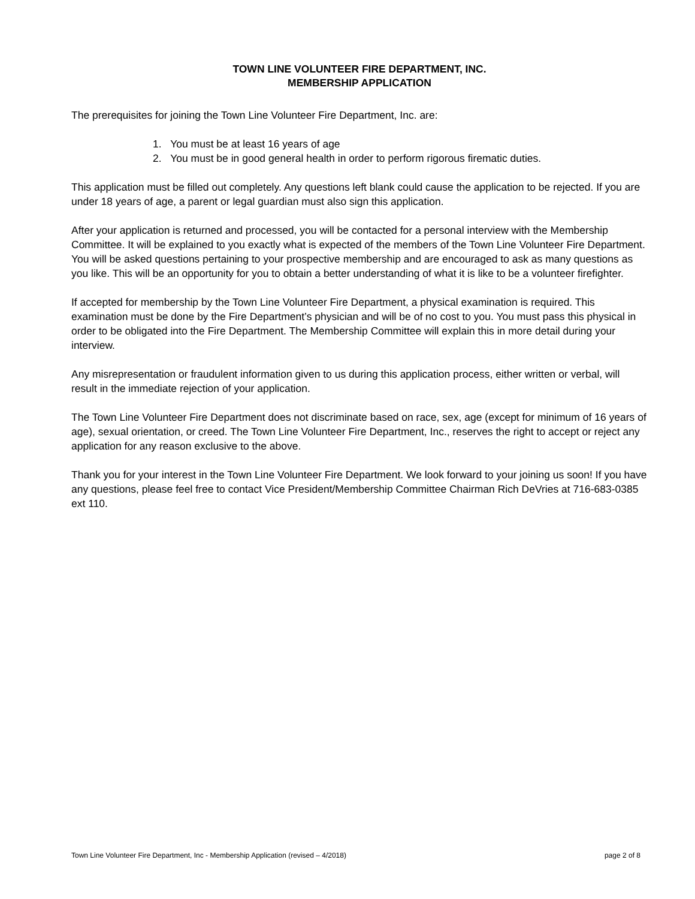TOWN LINE VOLUNTEER FIRE DEPARTMENT, INC.
MEMBERSHIP APPLICATION
The prerequisites for joining the Town Line Volunteer Fire Department, Inc. are:
1. You must be at least 16 years of age
2. You must be in good general health in order to perform rigorous firematic duties.
This application must be filled out completely. Any questions left blank could cause the application to be rejected. If you are under 18 years of age, a parent or legal guardian must also sign this application.
After your application is returned and processed, you will be contacted for a personal interview with the Membership Committee. It will be explained to you exactly what is expected of the members of the Town Line Volunteer Fire Department. You will be asked questions pertaining to your prospective membership and are encouraged to ask as many questions as you like. This will be an opportunity for you to obtain a better understanding of what it is like to be a volunteer firefighter.
If accepted for membership by the Town Line Volunteer Fire Department, a physical examination is required. This examination must be done by the Fire Department’s physician and will be of no cost to you. You must pass this physical in order to be obligated into the Fire Department. The Membership Committee will explain this in more detail during your interview.
Any misrepresentation or fraudulent information given to us during this application process, either written or verbal, will result in the immediate rejection of your application.
The Town Line Volunteer Fire Department does not discriminate based on race, sex, age (except for minimum of 16 years of age), sexual orientation, or creed. The Town Line Volunteer Fire Department, Inc., reserves the right to accept or reject any application for any reason exclusive to the above.
Thank you for your interest in the Town Line Volunteer Fire Department. We look forward to your joining us soon! If you have any questions, please feel free to contact Vice President/Membership Committee Chairman Rich DeVries at 716-683-0385 ext 110.
Town Line Volunteer Fire Department, Inc - Membership Application (revised – 4/2018) page 2 of 8